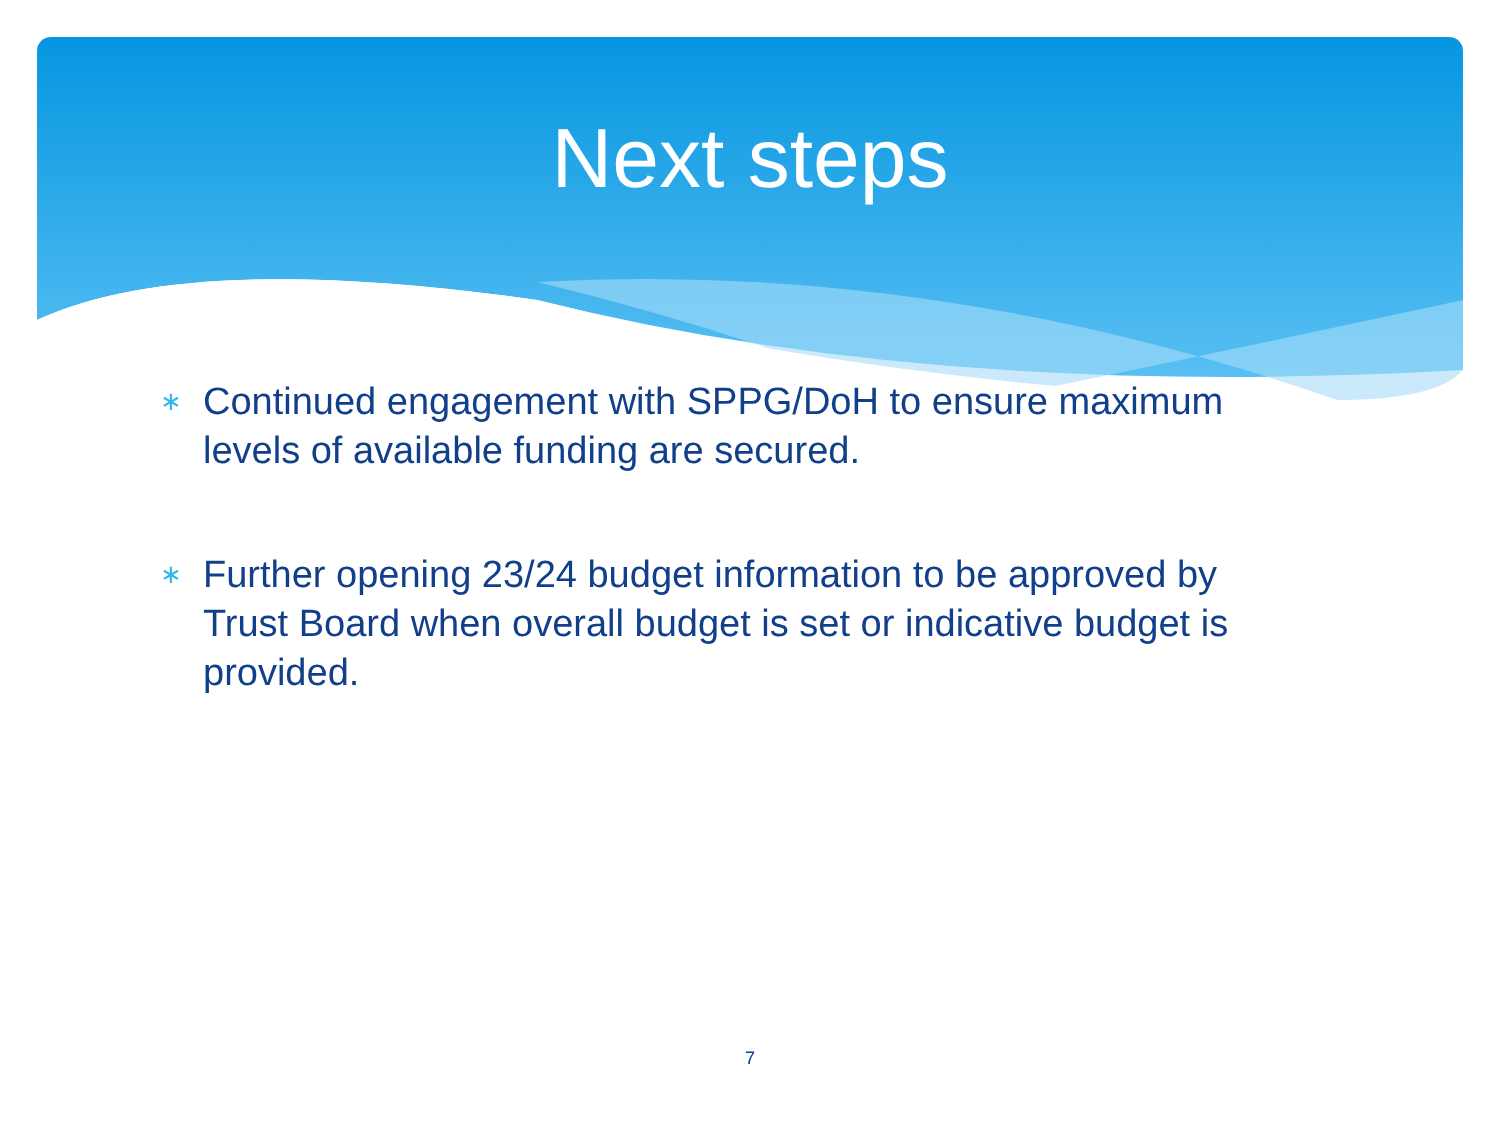Next steps
∗ Continued engagement with SPPG/DoH to ensure maximum levels of available funding are secured.
∗ Further opening 23/24 budget information to be approved by Trust Board when overall budget is set or indicative budget is provided.
7